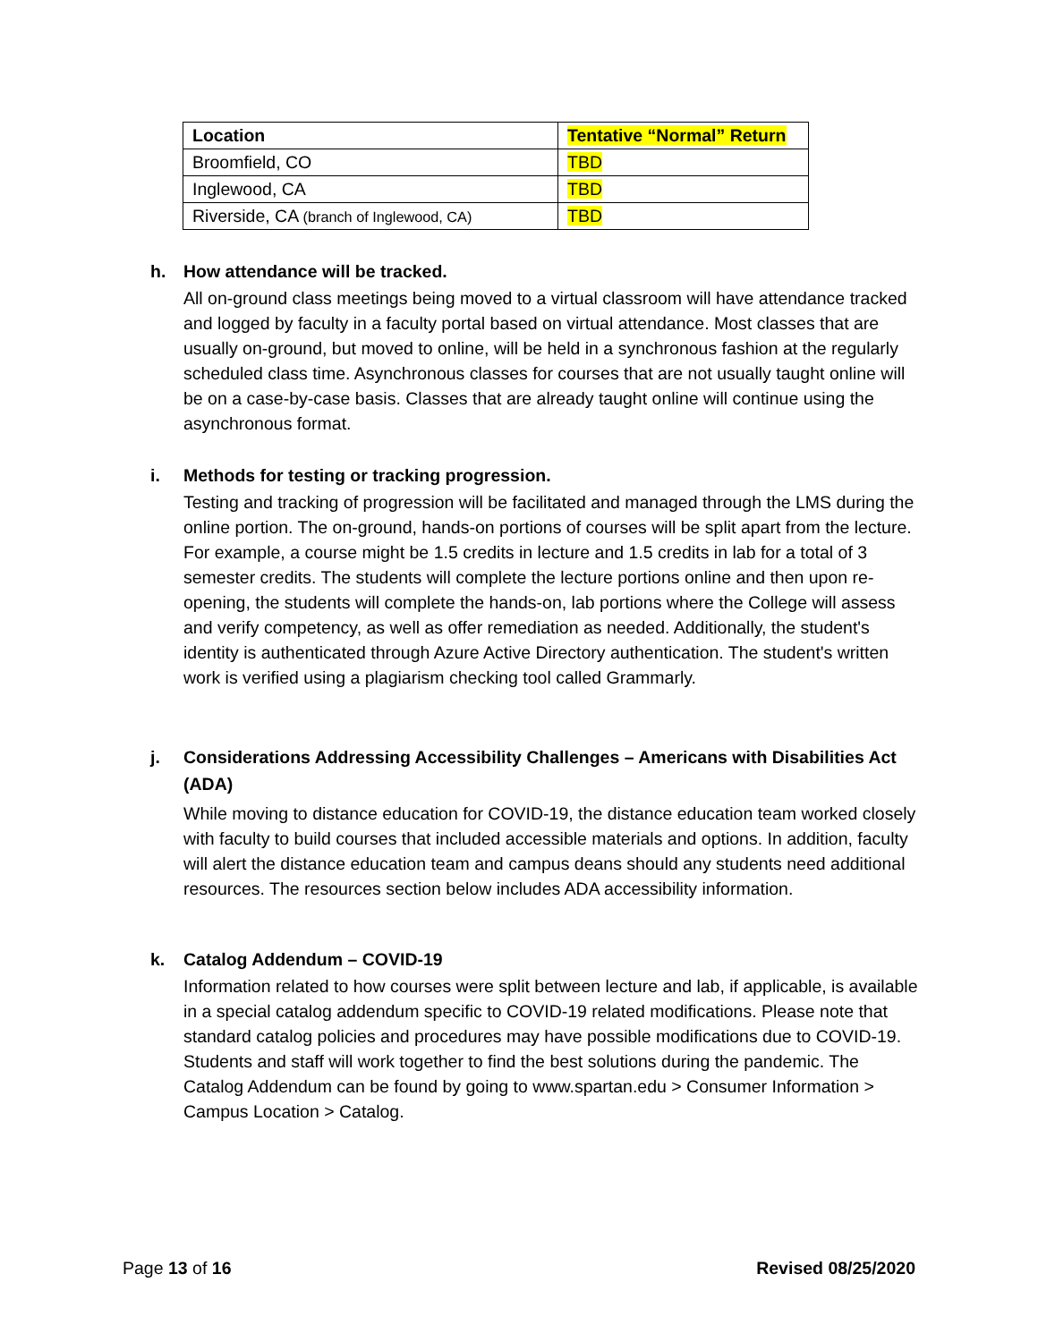| Location | Tentative “Normal” Return |
| --- | --- |
| Broomfield, CO | TBD |
| Inglewood, CA | TBD |
| Riverside, CA (branch of Inglewood, CA) | TBD |
h. How attendance will be tracked.
All on-ground class meetings being moved to a virtual classroom will have attendance tracked and logged by faculty in a faculty portal based on virtual attendance. Most classes that are usually on-ground, but moved to online, will be held in a synchronous fashion at the regularly scheduled class time. Asynchronous classes for courses that are not usually taught online will be on a case-by-case basis. Classes that are already taught online will continue using the asynchronous format.
i. Methods for testing or tracking progression.
Testing and tracking of progression will be facilitated and managed through the LMS during the online portion. The on-ground, hands-on portions of courses will be split apart from the lecture. For example, a course might be 1.5 credits in lecture and 1.5 credits in lab for a total of 3 semester credits. The students will complete the lecture portions online and then upon re-opening, the students will complete the hands-on, lab portions where the College will assess and verify competency, as well as offer remediation as needed. Additionally, the student's identity is authenticated through Azure Active Directory authentication. The student's written work is verified using a plagiarism checking tool called Grammarly.
j. Considerations Addressing Accessibility Challenges – Americans with Disabilities Act (ADA)
While moving to distance education for COVID-19, the distance education team worked closely with faculty to build courses that included accessible materials and options. In addition, faculty will alert the distance education team and campus deans should any students need additional resources. The resources section below includes ADA accessibility information.
k. Catalog Addendum – COVID-19
Information related to how courses were split between lecture and lab, if applicable, is available in a special catalog addendum specific to COVID-19 related modifications. Please note that standard catalog policies and procedures may have possible modifications due to COVID-19. Students and staff will work together to find the best solutions during the pandemic. The Catalog Addendum can be found by going to www.spartan.edu > Consumer Information > Campus Location > Catalog.
Page 13 of 16 Revised 08/25/2020